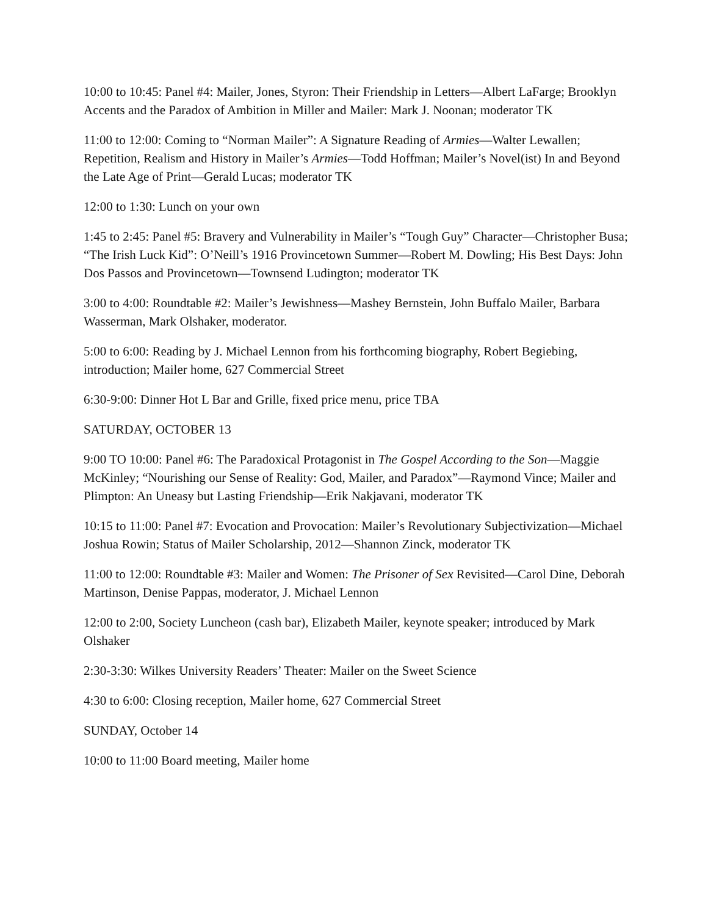10:00 to 10:45: Panel #4: Mailer, Jones, Styron: Their Friendship in Letters—Albert LaFarge; Brooklyn Accents and the Paradox of Ambition in Miller and Mailer: Mark J. Noonan; moderator TK
11:00 to 12:00: Coming to “Norman Mailer”: A Signature Reading of Armies—Walter Lewallen; Repetition, Realism and History in Mailer’s Armies—Todd Hoffman; Mailer’s Novel(ist) In and Beyond the Late Age of Print—Gerald Lucas; moderator TK
12:00 to 1:30: Lunch on your own
1:45 to 2:45: Panel #5: Bravery and Vulnerability in Mailer’s “Tough Guy” Character—Christopher Busa; “The Irish Luck Kid”: O’Neill’s 1916 Provincetown Summer—Robert M. Dowling; His Best Days: John Dos Passos and Provincetown—Townsend Ludington; moderator TK
3:00 to 4:00: Roundtable #2: Mailer’s Jewishness—Mashey Bernstein, John Buffalo Mailer, Barbara Wasserman, Mark Olshaker, moderator.
5:00 to 6:00: Reading by J. Michael Lennon from his forthcoming biography, Robert Begiebing, introduction; Mailer home, 627 Commercial Street
6:30-9:00: Dinner Hot L Bar and Grille, fixed price menu, price TBA
SATURDAY, OCTOBER 13
9:00 TO 10:00: Panel #6: The Paradoxical Protagonist in The Gospel According to the Son—Maggie McKinley; “Nourishing our Sense of Reality: God, Mailer, and Paradox”—Raymond Vince; Mailer and Plimpton: An Uneasy but Lasting Friendship—Erik Nakjavani, moderator TK
10:15 to 11:00: Panel #7: Evocation and Provocation: Mailer’s Revolutionary Subjectivization—Michael Joshua Rowin; Status of Mailer Scholarship, 2012—Shannon Zinck, moderator TK
11:00 to 12:00: Roundtable #3: Mailer and Women: The Prisoner of Sex Revisited—Carol Dine, Deborah Martinson, Denise Pappas, moderator, J. Michael Lennon
12:00 to 2:00, Society Luncheon (cash bar), Elizabeth Mailer, keynote speaker; introduced by Mark Olshaker
2:30-3:30: Wilkes University Readers’ Theater: Mailer on the Sweet Science
4:30 to 6:00: Closing reception, Mailer home, 627 Commercial Street
SUNDAY, October 14
10:00 to 11:00 Board meeting, Mailer home